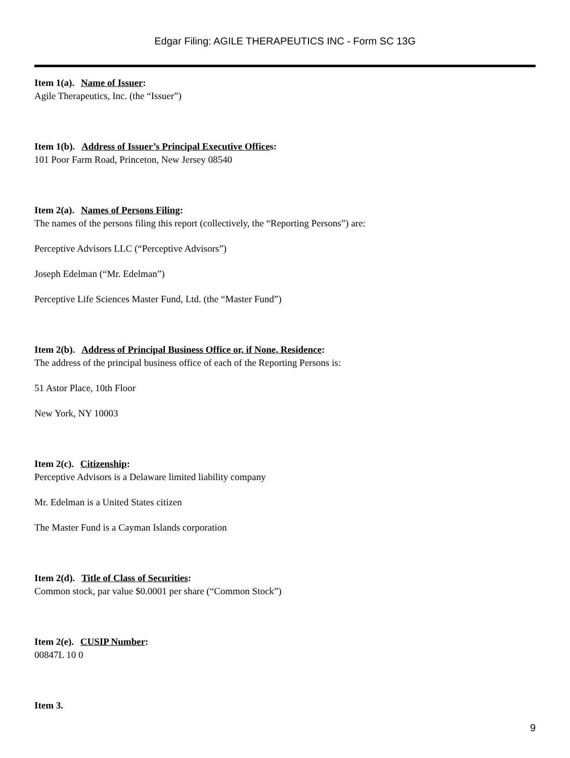Edgar Filing: AGILE THERAPEUTICS INC - Form SC 13G
Item 1(a). Name of Issuer:
Agile Therapeutics, Inc. (the “Issuer”)
Item 1(b). Address of Issuer’s Principal Executive Offices:
101 Poor Farm Road, Princeton, New Jersey 08540
Item 2(a). Names of Persons Filing:
The names of the persons filing this report (collectively, the “Reporting Persons”) are:
Perceptive Advisors LLC (“Perceptive Advisors”)
Joseph Edelman (“Mr. Edelman”)
Perceptive Life Sciences Master Fund, Ltd. (the “Master Fund”)
Item 2(b). Address of Principal Business Office or, if None, Residence:
The address of the principal business office of each of the Reporting Persons is:
51 Astor Place, 10th Floor
New York, NY 10003
Item 2(c). Citizenship:
Perceptive Advisors is a Delaware limited liability company
Mr. Edelman is a United States citizen
The Master Fund is a Cayman Islands corporation
Item 2(d). Title of Class of Securities:
Common stock, par value $0.0001 per share (“Common Stock”)
Item 2(e). CUSIP Number:
00847L 10 0
Item 3.
9